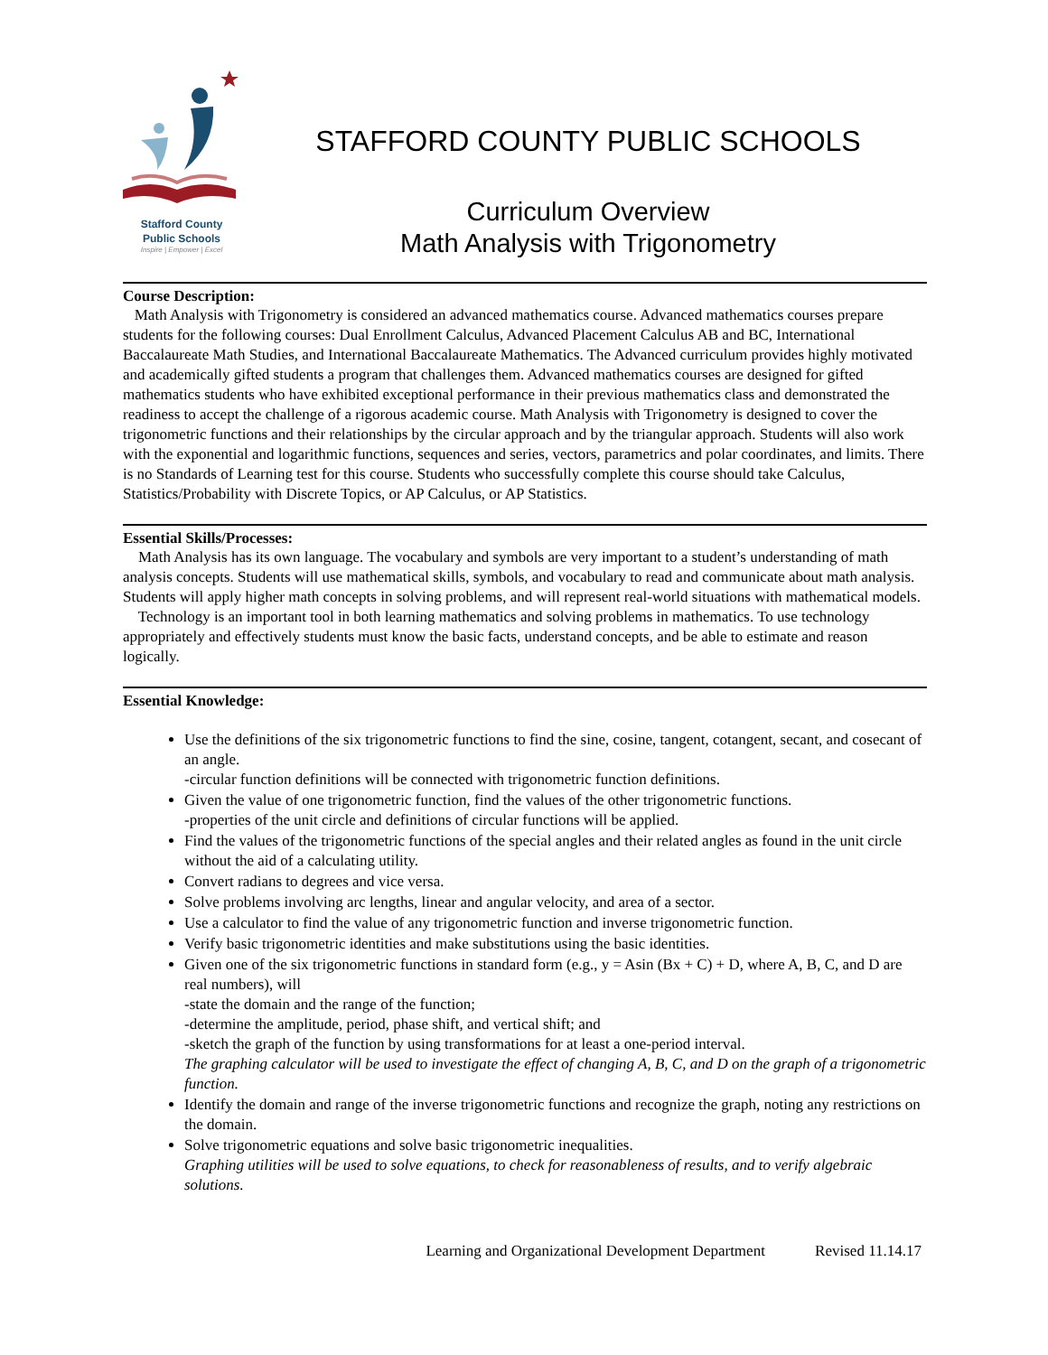Stafford County
Public Schools
Inspire | Empower | Excel
STAFFORD COUNTY PUBLIC SCHOOLS
Curriculum Overview
Math Analysis with Trigonometry
Course Description:
Math Analysis with Trigonometry is considered an advanced mathematics course. Advanced mathematics courses prepare students for the following courses: Dual Enrollment Calculus, Advanced Placement Calculus AB and BC, International Baccalaureate Math Studies, and International Baccalaureate Mathematics. The Advanced curriculum provides highly motivated and academically gifted students a program that challenges them. Advanced mathematics courses are designed for gifted mathematics students who have exhibited exceptional performance in their previous mathematics class and demonstrated the readiness to accept the challenge of a rigorous academic course. Math Analysis with Trigonometry is designed to cover the trigonometric functions and their relationships by the circular approach and by the triangular approach. Students will also work with the exponential and logarithmic functions, sequences and series, vectors, parametrics and polar coordinates, and limits. There is no Standards of Learning test for this course. Students who successfully complete this course should take Calculus, Statistics/Probability with Discrete Topics, or AP Calculus, or AP Statistics.
Essential Skills/Processes:
Math Analysis has its own language. The vocabulary and symbols are very important to a student’s understanding of math analysis concepts. Students will use mathematical skills, symbols, and vocabulary to read and communicate about math analysis. Students will apply higher math concepts in solving problems, and will represent real-world situations with mathematical models.
Technology is an important tool in both learning mathematics and solving problems in mathematics. To use technology appropriately and effectively students must know the basic facts, understand concepts, and be able to estimate and reason logically.
Essential Knowledge:
Use the definitions of the six trigonometric functions to find the sine, cosine, tangent, cotangent, secant, and cosecant of an angle.
-circular function definitions will be connected with trigonometric function definitions.
Given the value of one trigonometric function, find the values of the other trigonometric functions.
-properties of the unit circle and definitions of circular functions will be applied.
Find the values of the trigonometric functions of the special angles and their related angles as found in the unit circle without the aid of a calculating utility.
Convert radians to degrees and vice versa.
Solve problems involving arc lengths, linear and angular velocity, and area of a sector.
Use a calculator to find the value of any trigonometric function and inverse trigonometric function.
Verify basic trigonometric identities and make substitutions using the basic identities.
Given one of the six trigonometric functions in standard form (e.g., y = Asin (Bx + C) + D, where A, B, C, and D are real numbers), will
-state the domain and the range of the function;
-determine the amplitude, period, phase shift, and vertical shift; and
-sketch the graph of the function by using transformations for at least a one-period interval.
The graphing calculator will be used to investigate the effect of changing A, B, C, and D on the graph of a trigonometric function.
Identify the domain and range of the inverse trigonometric functions and recognize the graph, noting any restrictions on the domain.
Solve trigonometric equations and solve basic trigonometric inequalities.
Graphing utilities will be used to solve equations, to check for reasonableness of results, and to verify algebraic solutions.
Learning and Organizational Development Department Revised 11.14.17